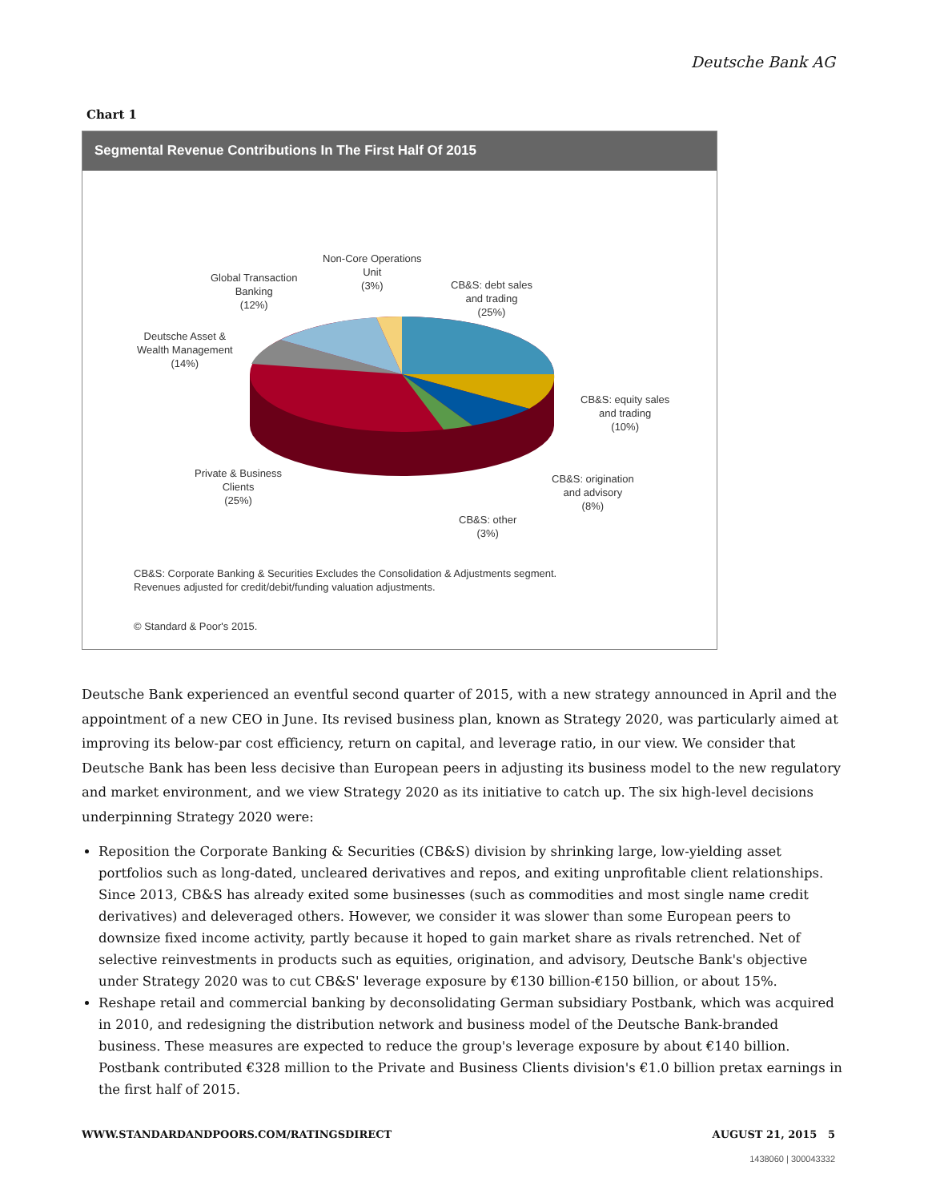Deutsche Bank AG
Chart 1
Segmental Revenue Contributions In The First Half Of 2015
Non-Core Operations
Unit
(3%)
Global Transaction
Banking
(12%)
CB&S: debt sales
and trading
(25%)
Deutsche Asset &
Wealth Management
(14%)
CB&S: equity sales
and trading
(10%)
Private & Business
Clients
(25%)
CB&S: origination
and advisory
(8%)
CB&S: other
(3%)
CB&S: Corporate Banking & Securities Excludes the Consolidation & Adjustments segment.
Revenues adjusted for credit/debit/funding valuation adjustments.
© Standard & Poor's 2015.
Deutsche Bank experienced an eventful second quarter of 2015, with a new strategy announced in April and the appointment of a new CEO in June. Its revised business plan, known as Strategy 2020, was particularly aimed at improving its below-par cost efficiency, return on capital, and leverage ratio, in our view. We consider that Deutsche Bank has been less decisive than European peers in adjusting its business model to the new regulatory and market environment, and we view Strategy 2020 as its initiative to catch up. The six high-level decisions underpinning Strategy 2020 were:
Reposition the Corporate Banking & Securities (CB&S) division by shrinking large, low-yielding asset portfolios such as long-dated, uncleared derivatives and repos, and exiting unprofitable client relationships. Since 2013, CB&S has already exited some businesses (such as commodities and most single name credit derivatives) and deleveraged others. However, we consider it was slower than some European peers to downsize fixed income activity, partly because it hoped to gain market share as rivals retrenched. Net of selective reinvestments in products such as equities, origination, and advisory, Deutsche Bank's objective under Strategy 2020 was to cut CB&S' leverage exposure by €130 billion-€150 billion, or about 15%.
Reshape retail and commercial banking by deconsolidating German subsidiary Postbank, which was acquired in 2010, and redesigning the distribution network and business model of the Deutsche Bank-branded business. These measures are expected to reduce the group's leverage exposure by about €140 billion. Postbank contributed €328 million to the Private and Business Clients division's €1.0 billion pretax earnings in the first half of 2015.
WWW.STANDARDANDPOORS.COM/RATINGSDIRECT AUGUST 21, 2015 5
1438060 | 300043332